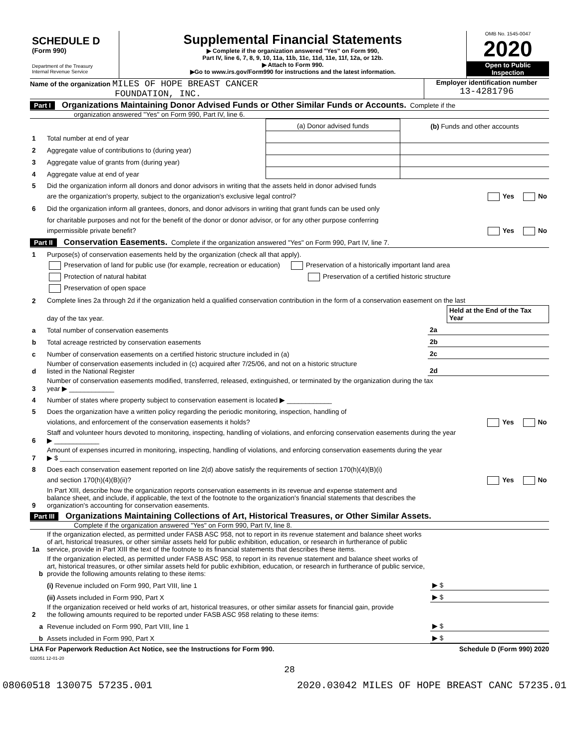SCHEDULE D
(Form 990)
Department of the Treasury
Internal Revenue Service
Supplemental Financial Statements
▶ Complete if the organization answered "Yes" on Form 990,
Part IV, line 6, 7, 8, 9, 10, 11a, 11b, 11c, 11d, 11e, 11f, 12a, or 12b.
▶ Attach to Form 990.
▶Go to www.irs.gov/Form990 for instructions and the latest information.
OMB No. 1545-0047
2020
Open to Public
Inspection
Name of the organization MILES OF HOPE BREAST CANCER
FOUNDATION, INC.
Employer identification number
13-4281796
Part I Organizations Maintaining Donor Advised Funds or Other Similar Funds or Accounts. Complete if the
organization answered "Yes" on Form 990, Part IV, line 6.
| | | (a) Donor advised funds | (b) Funds and other accounts |
| 1 | Total number at end of year | | |
| 2 | Aggregate value of contributions to (during year) | | |
| 3 | Aggregate value of grants from (during year) | | |
| 4 | Aggregate value at end of year | | |
| 5 | Did the organization inform all donors and donor advisors in writing that the assets held in donor advised funds | | |
| | are the organization's property, subject to the organization's exclusive legal control? Yes No | | |
| 6 | Did the organization inform all grantees, donors, and donor advisors in writing that grant funds can be used only | | |
| | for charitable purposes and not for the benefit of the donor or donor advisor, or for any other purpose conferring | | |
| | impermissible private benefit? Yes No | | |
Part II Conservation Easements. Complete if the organization answered "Yes" on Form 990, Part IV, line 7.
| 1 | Purpose(s) of conservation easements held by the organization (check all that apply). | | |
| | Preservation of land for public use (for example, recreation or education) Preservation of a historically important land area | | |
| | Protection of natural habitat Preservation of a certified historic structure | | |
| | Preservation of open space | | |
| 2 | Complete lines 2a through 2d if the organization held a qualified conservation contribution in the form of a conservation easement on the last | | |
| | day of the tax year. | | Held at the End of the Tax Year |
| a | Total number of conservation easements | 2a | |
| b | Total acreage restricted by conservation easements | 2b | |
| c | Number of conservation easements on a certified historic structure included in (a) | 2c | |
| d | Number of conservation easements included in (c) acquired after 7/25/06, and not on a historic structure listed in the National Register | 2d | |
| 3 | Number of conservation easements modified, transferred, released, extinguished, or terminated by the organization during the tax year ▶ ____________ | | |
| 4 | Number of states where property subject to conservation easement is located ▶ ____________ | | |
| 5 | Does the organization have a written policy regarding the periodic monitoring, inspection, handling of | | |
| | violations, and enforcement of the conservation easements it holds? Yes No | | |
| 6 | Staff and volunteer hours devoted to monitoring, inspecting, handling of violations, and enforcing conservation easements during the year ▶ ____________ | | |
| 7 | Amount of expenses incurred in monitoring, inspecting, handling of violations, and enforcing conservation easements during the year ▶ $ ________________ | | |
| 8 | Does each conservation easement reported on line 2(d) above satisfy the requirements of section 170(h)(4)(B)(i) | | |
| | and section 170(h)(4)(B)(ii)? Yes No | | |
| 9 | In Part XIII, describe how the organization reports conservation easements in its revenue and expense statement and balance sheet, and include, if applicable, the text of the footnote to the organization's financial statements that describes the organization's accounting for conservation easements. | | |
Part III Organizations Maintaining Collections of Art, Historical Treasures, or Other Similar Assets.
Complete if the organization answered "Yes" on Form 990, Part IV, line 8.
| 1a | If the organization elected, as permitted under FASB ASC 958, not to report in its revenue statement and balance sheet works of art, historical treasures, or other similar assets held for public exhibition, education, or research in furtherance of public service, provide in Part XIII the text of the footnote to its financial statements that describes these items. | |
| b | If the organization elected, as permitted under FASB ASC 958, to report in its revenue statement and balance sheet works of art, historical treasures, or other similar assets held for public exhibition, education, or research in furtherance of public service, provide the following amounts relating to these items: | |
| | (i) Revenue included on Form 990, Part VIII, line 1 | ▶ $ |
| | (ii) Assets included in Form 990, Part X | ▶ $ |
| 2 | If the organization received or held works of art, historical treasures, or other similar assets for financial gain, provide the following amounts required to be reported under FASB ASC 958 relating to these items: | |
| a | Revenue included on Form 990, Part VIII, line 1 | ▶ $ |
| b | Assets included in Form 990, Part X | ▶ $ |
LHA For Paperwork Reduction Act Notice, see the Instructions for Form 990. Schedule D (Form 990) 2020
032051 12-01-20
28
08060518 130075 57235.001 2020.03042 MILES OF HOPE BREAST CANC 57235.01